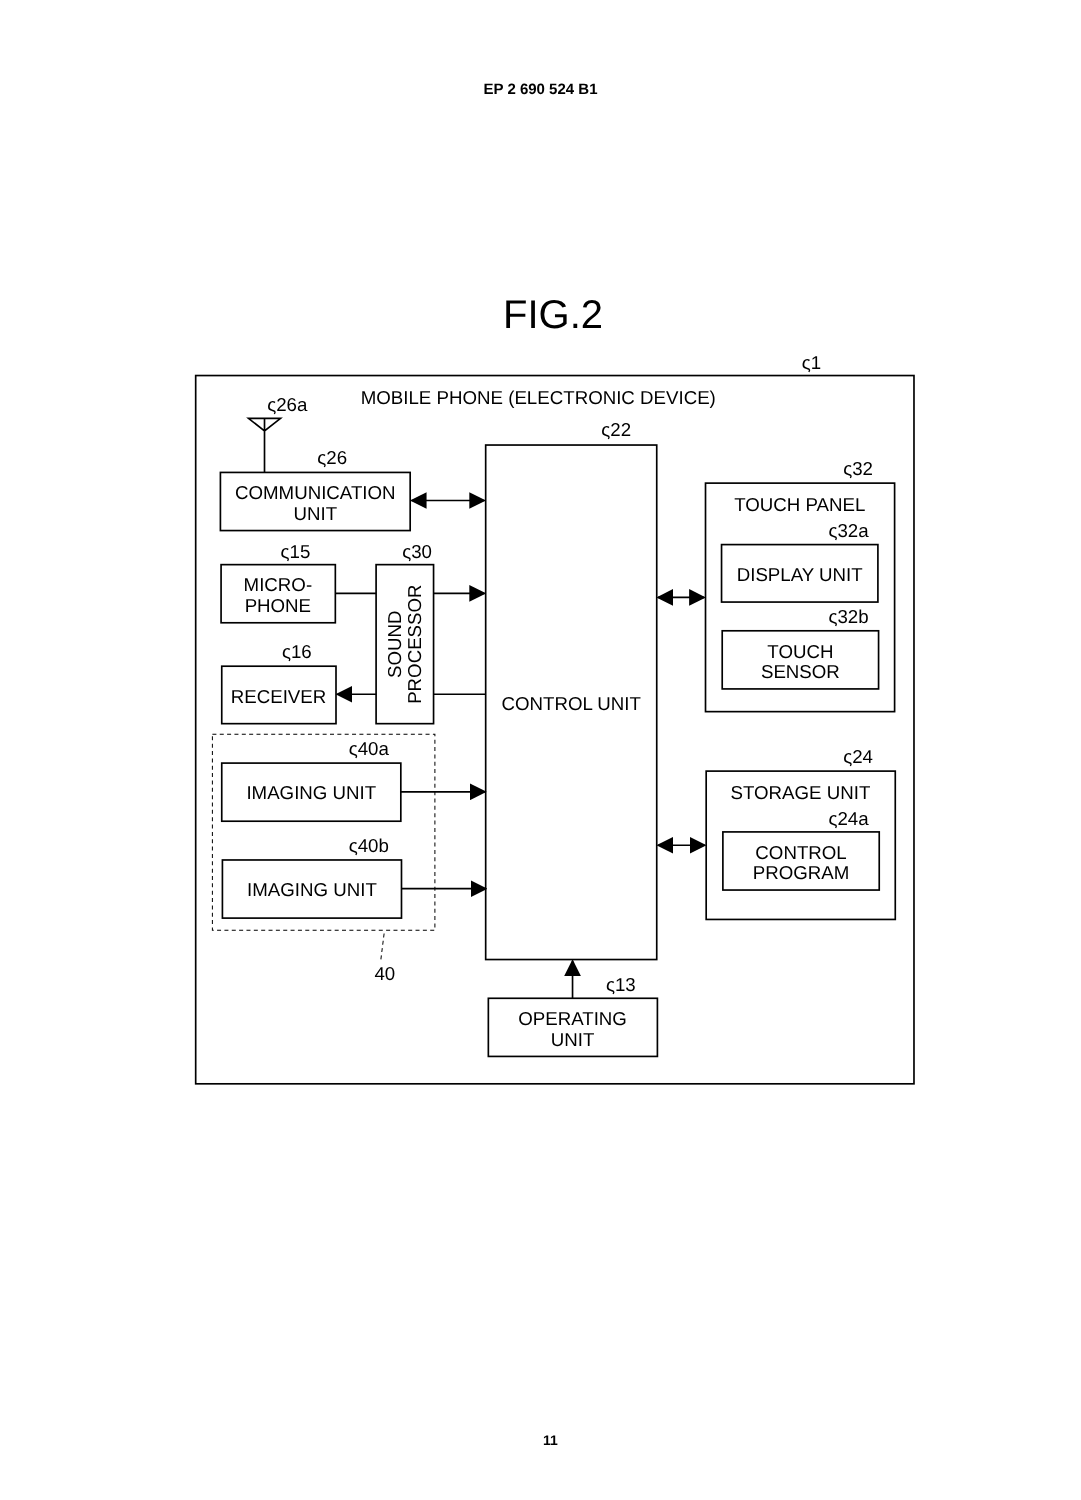EP 2 690 524 B1
FIG.2
ς1
MOBILE PHONE (ELECTRONIC DEVICE)
ς26a
ς26
COMMUNICATION
UNIT
ς22
CONTROL UNIT
ς15
MICRO-
PHONE
ς30
SOUND
PROCESSOR
ς16
RECEIVER
ς40a
IMAGING UNIT
ς40b
IMAGING UNIT
40
ς32
TOUCH PANEL
ς32a
DISPLAY UNIT
ς32b
TOUCH
SENSOR
ς24
STORAGE UNIT
ς24a
CONTROL
PROGRAM
ς13
OPERATING
UNIT
11